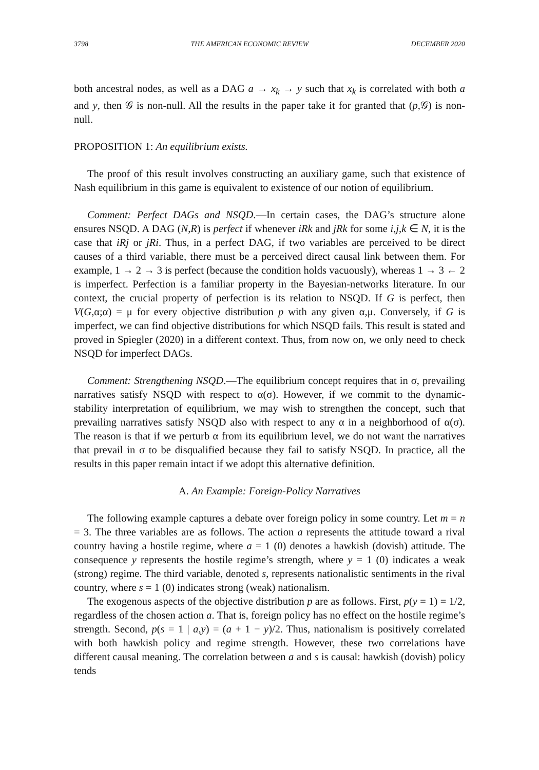3798 THE AMERICAN ECONOMIC REVIEW DECEMBER 2020
both ancestral nodes, as well as a DAG a → x<sub>k</sub> → y such that x<sub>k</sub> is correlated with both a and y, then 𝒢 is non-null. All the results in the paper take it for granted that (p,𝒢) is non-null.
PROPOSITION 1: An equilibrium exists.
The proof of this result involves constructing an auxiliary game, such that existence of Nash equilibrium in this game is equivalent to existence of our notion of equilibrium.
Comment: Perfect DAGs and NSQD.—In certain cases, the DAG’s structure alone ensures NSQD. A DAG (N,R) is perfect if whenever iRk and jRk for some i,j,k ∈ N, it is the case that iRj or jRi. Thus, in a perfect DAG, if two variables are perceived to be direct causes of a third variable, there must be a perceived direct causal link between them. For example, 1 → 2 → 3 is perfect (because the condition holds vacuously), whereas 1 → 3 ← 2 is imperfect. Perfection is a familiar property in the Bayesian-networks literature. In our context, the crucial property of perfection is its relation to NSQD. If G is perfect, then V(G,α;α) = μ for every objective distribution p with any given α,μ. Conversely, if G is imperfect, we can find objective distributions for which NSQD fails. This result is stated and proved in Spiegler (2020) in a different context. Thus, from now on, we only need to check NSQD for imperfect DAGs.
Comment: Strengthening NSQD.—The equilibrium concept requires that in σ, prevailing narratives satisfy NSQD with respect to α(σ). However, if we commit to the dynamic-stability interpretation of equilibrium, we may wish to strengthen the concept, such that prevailing narratives satisfy NSQD also with respect to any α in a neighborhood of α(σ). The reason is that if we perturb α from its equilibrium level, we do not want the narratives that prevail in σ to be disqualified because they fail to satisfy NSQD. In practice, all the results in this paper remain intact if we adopt this alternative definition.
A. An Example: Foreign-Policy Narratives
The following example captures a debate over foreign policy in some country. Let m = n = 3. The three variables are as follows. The action a represents the attitude toward a rival country having a hostile regime, where a = 1 (0) denotes a hawkish (dovish) attitude. The consequence y represents the hostile regime’s strength, where y = 1 (0) indicates a weak (strong) regime. The third variable, denoted s, represents nationalistic sentiments in the rival country, where s = 1 (0) indicates strong (weak) nationalism.
The exogenous aspects of the objective distribution p are as follows. First, p(y = 1) = 1/2, regardless of the chosen action a. That is, foreign policy has no effect on the hostile regime’s strength. Second, p(s = 1 | a,y) = (a + 1 − y)/2. Thus, nationalism is positively correlated with both hawkish policy and regime strength. However, these two correlations have different causal meaning. The correlation between a and s is causal: hawkish (dovish) policy tends